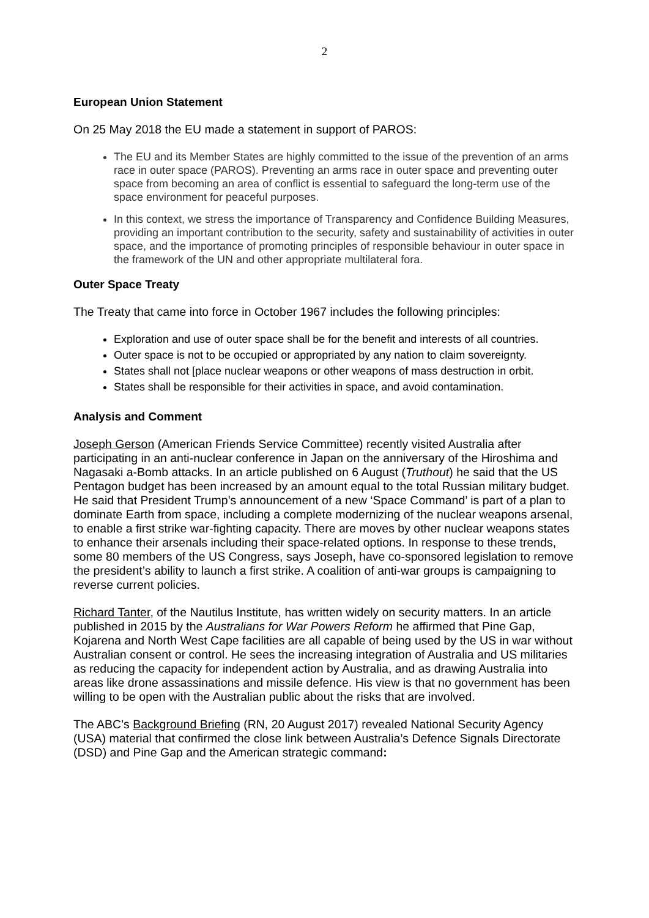2
European Union Statement
On 25 May 2018 the EU made a statement in support of PAROS:
The EU and its Member States are highly committed to the issue of the prevention of an arms race in outer space (PAROS). Preventing an arms race in outer space and preventing outer space from becoming an area of conflict is essential to safeguard the long-term use of the space environment for peaceful purposes.
In this context, we stress the importance of Transparency and Confidence Building Measures, providing an important contribution to the security, safety and sustainability of activities in outer space, and the importance of promoting principles of responsible behaviour in outer space in the framework of the UN and other appropriate multilateral fora.
Outer Space Treaty
The Treaty that came into force in October 1967 includes the following principles:
Exploration and use of outer space shall be for the benefit and interests of all countries.
Outer space is not to be occupied or appropriated by any nation to claim sovereignty.
States shall not [place nuclear weapons or other weapons of mass destruction in orbit.
States shall be responsible for their activities in space, and avoid contamination.
Analysis and Comment
Joseph Gerson (American Friends Service Committee) recently visited Australia after participating in an anti-nuclear conference in Japan on the anniversary of the Hiroshima and Nagasaki a-Bomb attacks. In an article published on 6 August (Truthout) he said that the US Pentagon budget has been increased by an amount equal to the total Russian military budget. He said that President Trump’s announcement of a new ‘Space Command’ is part of a plan to dominate Earth from space, including a complete modernizing of the nuclear weapons arsenal, to enable a first strike war-fighting capacity. There are moves by other nuclear weapons states to enhance their arsenals including their space-related options. In response to these trends, some 80 members of the US Congress, says Joseph, have co-sponsored legislation to remove the president’s ability to launch a first strike. A coalition of anti-war groups is campaigning to reverse current policies.
Richard Tanter, of the Nautilus Institute, has written widely on security matters. In an article published in 2015 by the Australians for War Powers Reform he affirmed that Pine Gap, Kojarena and North West Cape facilities are all capable of being used by the US in war without Australian consent or control. He sees the increasing integration of Australia and US militaries as reducing the capacity for independent action by Australia, and as drawing Australia into areas like drone assassinations and missile defence. His view is that no government has been willing to be open with the Australian public about the risks that are involved.
The ABC’s Background Briefing (RN, 20 August 2017) revealed National Security Agency (USA) material that confirmed the close link between Australia’s Defence Signals Directorate (DSD) and Pine Gap and the American strategic command: